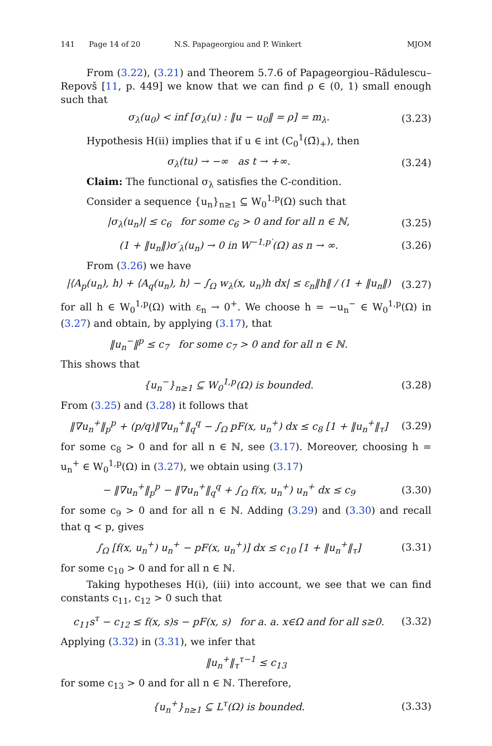141 Page 14 of 20 N.S. Papageorgiou and P. Winkert MJOM
From (3.22), (3.21) and Theorem 5.7.6 of Papageorgiou–Rădulescu–Repovš [11, p. 449] we know that we can find ρ ∈ (0, 1) small enough such that
σ<sub>λ</sub>(u<sub>0</sub>) < inf [σ<sub>λ</sub>(u) : ‖u − u<sub>0</sub>‖ = ρ] = m<sub>λ</sub>. (3.23)
Hypothesis H(ii) implies that if u ∈ int (C<sub>0</sub><sup>1</sup>(Ω̄)<sub>+</sub>), then
σ<sub>λ</sub>(tu) → −∞ as t → +∞. (3.24)
Claim: The functional σ<sub>λ</sub> satisfies the C-condition.
Consider a sequence {u<sub>n</sub>}<sub>n≥1</sub> ⊆ W<sub>0</sub><sup>1,p</sup>(Ω) such that
|σ<sub>λ</sub>(u<sub>n</sub>)| ≤ c<sub>6</sub> for some c<sub>6</sub> > 0 and for all n ∈ ℕ, (3.25)
(1 + ‖u<sub>n</sub>‖)σ′<sub>λ</sub>(u<sub>n</sub>) → 0 in W<sup>−1,p′</sup>(Ω) as n → ∞. (3.26)
From (3.26) we have
|⟨A<sub>p</sub>(u<sub>n</sub>), h⟩ + ⟨A<sub>q</sub>(u<sub>n</sub>), h⟩ − ∫<sub>Ω</sub> w<sub>λ</sub>(x, u<sub>n</sub>)h dx| ≤ ε<sub>n</sub>‖h‖ / (1 + ‖u<sub>n</sub>‖) (3.27)
for all h ∈ W<sub>0</sub><sup>1,p</sup>(Ω) with ε<sub>n</sub> → 0<sup>+</sup>. We choose h = −u<sub>n</sub><sup>−</sup> ∈ W<sub>0</sub><sup>1,p</sup>(Ω) in (3.27) and obtain, by applying (3.17), that
‖u<sub>n</sub><sup>−</sup>‖<sup>p</sup> ≤ c<sub>7</sub> for some c<sub>7</sub> > 0 and for all n ∈ ℕ.
This shows that
{u<sub>n</sub><sup>−</sup>}<sub>n≥1</sub> ⊆ W<sub>0</sub><sup>1,p</sup>(Ω) is bounded. (3.28)
From (3.25) and (3.28) it follows that
‖∇u<sub>n</sub><sup>+</sup>‖<sub>p</sub><sup>p</sup> + (p/q)‖∇u<sub>n</sub><sup>+</sup>‖<sub>q</sub><sup>q</sup> − ∫<sub>Ω</sub> pF(x, u<sub>n</sub><sup>+</sup>) dx ≤ c<sub>8</sub> [1 + ‖u<sub>n</sub><sup>+</sup>‖<sub>τ</sub>] (3.29)
for some c<sub>8</sub> > 0 and for all n ∈ ℕ, see (3.17). Moreover, choosing h = u<sub>n</sub><sup>+</sup> ∈ W<sub>0</sub><sup>1,p</sup>(Ω) in (3.27), we obtain using (3.17)
− ‖∇u<sub>n</sub><sup>+</sup>‖<sub>p</sub><sup>p</sup> − ‖∇u<sub>n</sub><sup>+</sup>‖<sub>q</sub><sup>q</sup> + ∫<sub>Ω</sub> f(x, u<sub>n</sub><sup>+</sup>) u<sub>n</sub><sup>+</sup> dx ≤ c<sub>9</sub> (3.30)
for some c<sub>9</sub> > 0 and for all n ∈ ℕ. Adding (3.29) and (3.30) and recall that q < p, gives
∫<sub>Ω</sub> [f(x, u<sub>n</sub><sup>+</sup>) u<sub>n</sub><sup>+</sup> − pF(x, u<sub>n</sub><sup>+</sup>)] dx ≤ c<sub>10</sub> [1 + ‖u<sub>n</sub><sup>+</sup>‖<sub>τ</sub>] (3.31)
for some c<sub>10</sub> > 0 and for all n ∈ ℕ.
Taking hypotheses H(i), (iii) into account, we see that we can find constants c<sub>11</sub>, c<sub>12</sub> > 0 such that
c<sub>11</sub>s<sup>τ</sup> − c<sub>12</sub> ≤ f(x, s)s − pF(x, s) for a. a. x∈Ω and for all s≥0. (3.32)
Applying (3.32) in (3.31), we infer that
‖u<sub>n</sub><sup>+</sup>‖<sub>τ</sub><sup>τ−1</sup> ≤ c<sub>13</sub>
for some c<sub>13</sub> > 0 and for all n ∈ ℕ. Therefore,
{u<sub>n</sub><sup>+</sup>}<sub>n≥1</sub> ⊆ L<sup>τ</sup>(Ω) is bounded. (3.33)